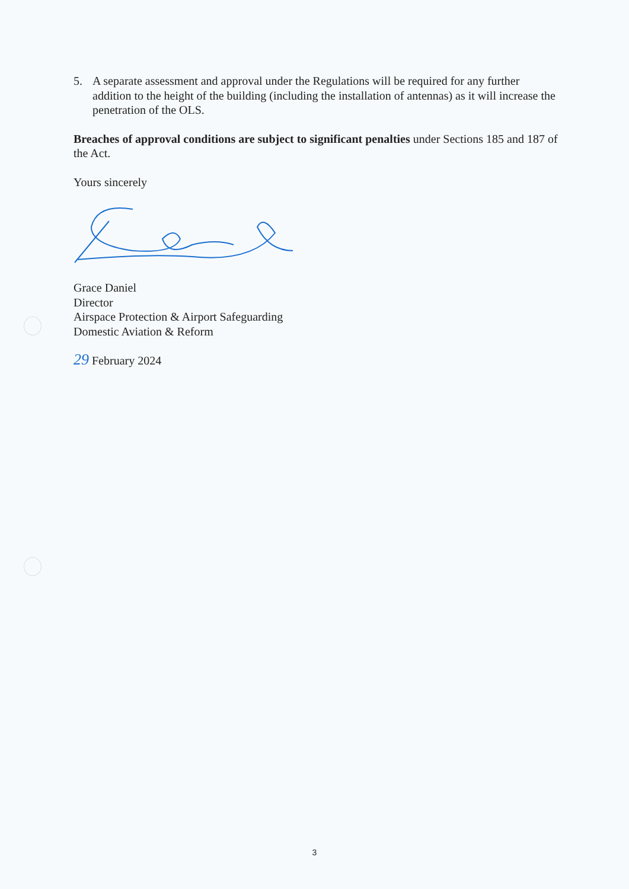5. A separate assessment and approval under the Regulations will be required for any further addition to the height of the building (including the installation of antennas) as it will increase the penetration of the OLS.
Breaches of approval conditions are subject to significant penalties under Sections 185 and 187 of the Act.
Yours sincerely
Grace Daniel
Director
Airspace Protection & Airport Safeguarding
Domestic Aviation & Reform
29 February 2024
3